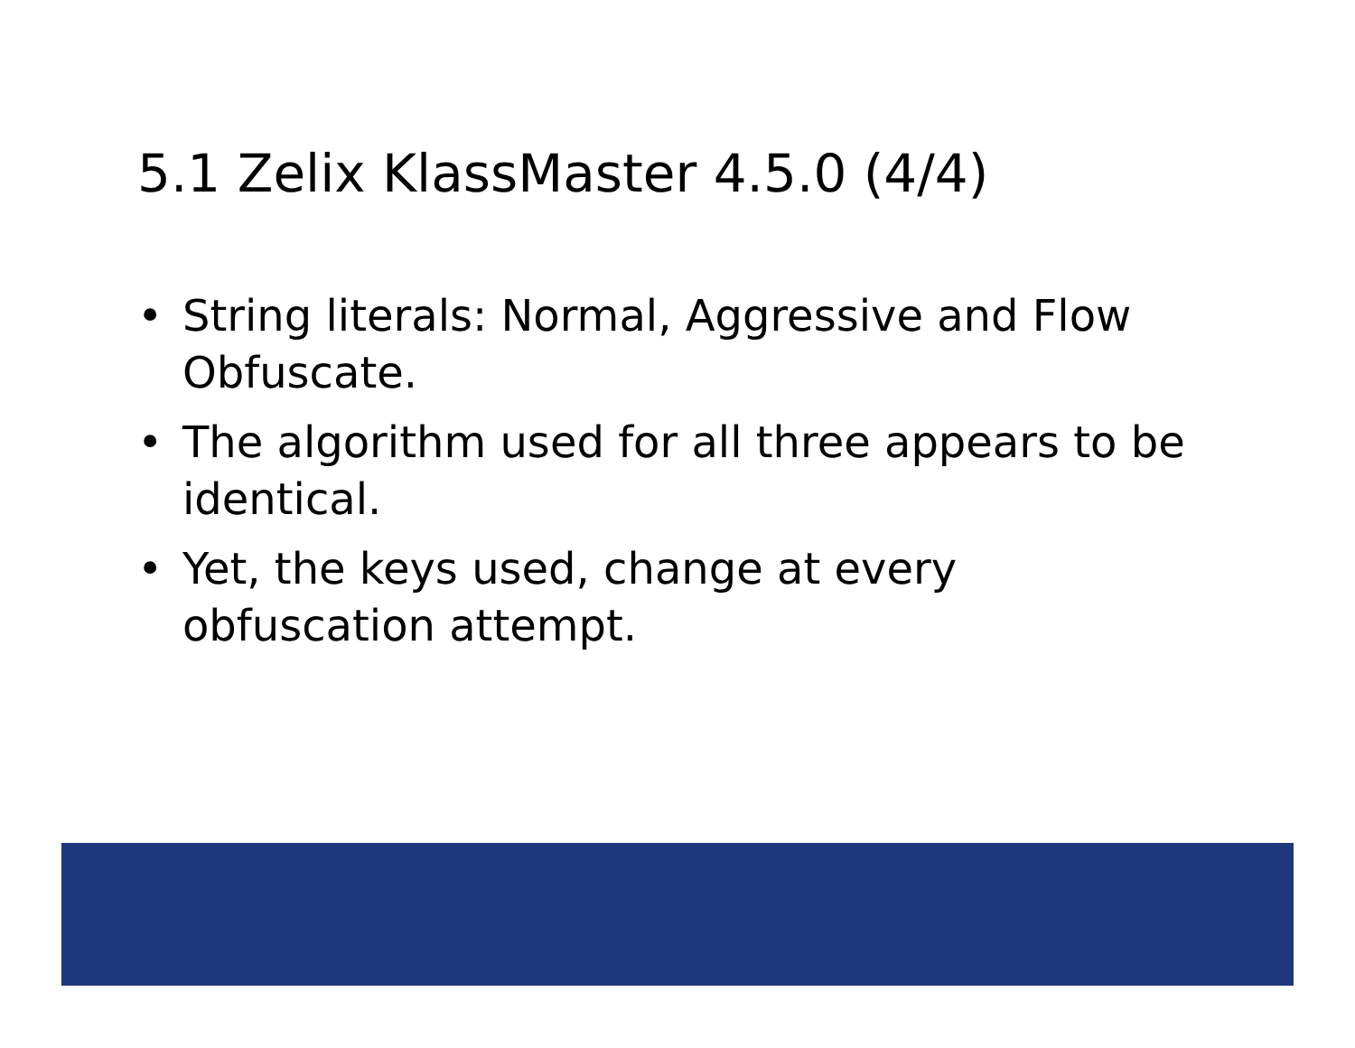5.1 Zelix KlassMaster 4.5.0 (4/4)
• String literals: Normal, Aggressive and Flow Obfuscate.
• The algorithm used for all three appears to be identical.
• Yet, the keys used, change at every obfuscation attempt.